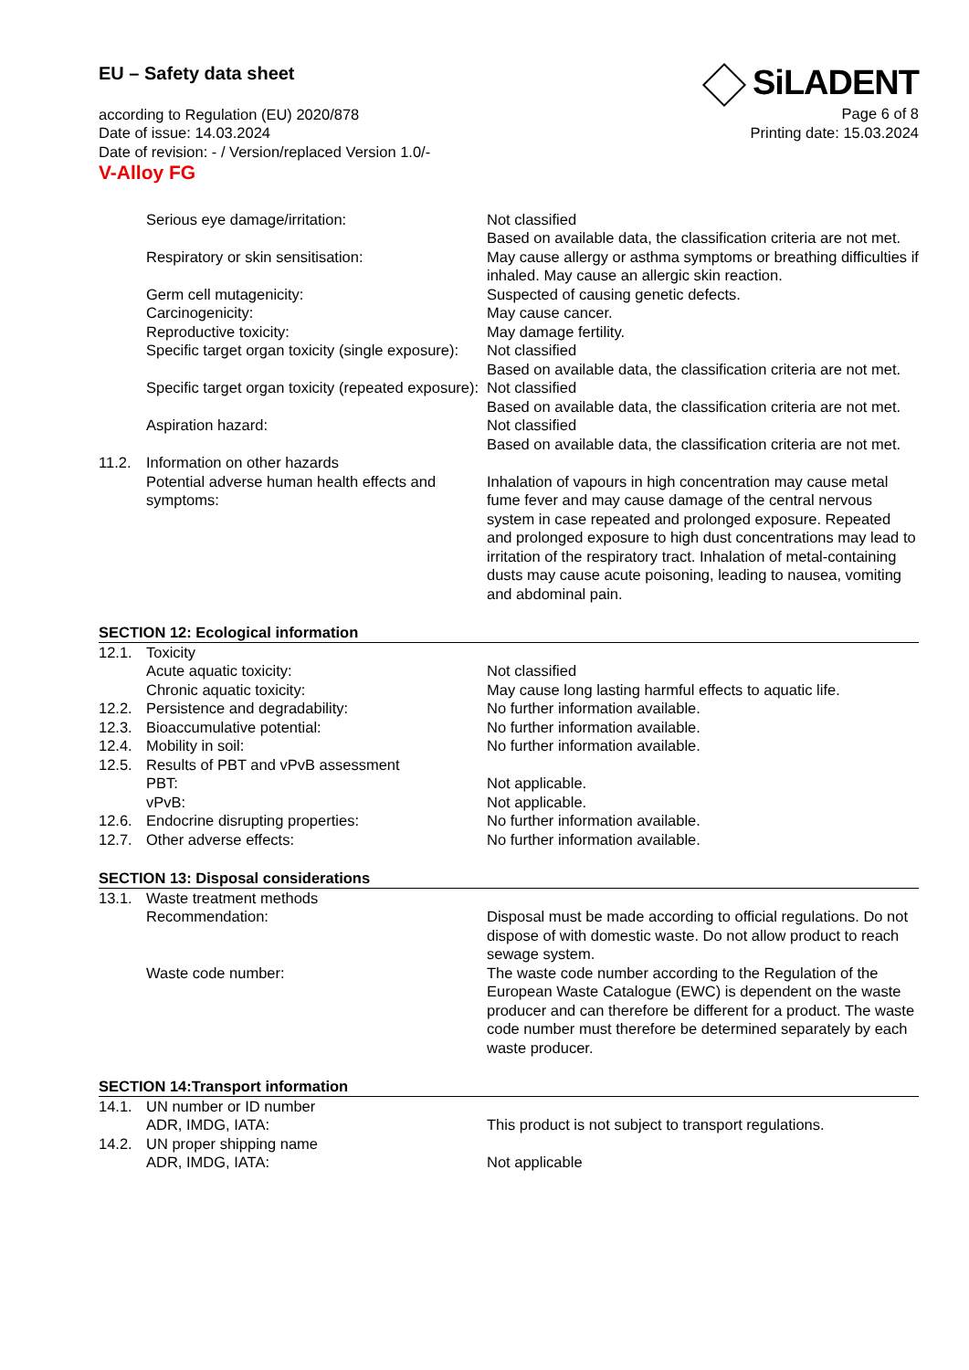EU – Safety data sheet
according to Regulation (EU) 2020/878
Date of issue: 14.03.2024
Date of revision: - / Version/replaced Version 1.0/-
V-Alloy FG
SiLADENT
Page 6 of 8
Printing date: 15.03.2024
| | Serious eye damage/irritation: | Not classified Based on available data, the classification criteria are not met. |
| | Respiratory or skin sensitisation: | May cause allergy or asthma symptoms or breathing difficulties if inhaled. May cause an allergic skin reaction. |
| | Germ cell mutagenicity: | Suspected of causing genetic defects. |
| | Carcinogenicity: | May cause cancer. |
| | Reproductive toxicity: | May damage fertility. |
| | Specific target organ toxicity (single exposure): | Not classified Based on available data, the classification criteria are not met. |
| | Specific target organ toxicity (repeated exposure): | Not classified Based on available data, the classification criteria are not met. |
| | Aspiration hazard: | Not classified Based on available data, the classification criteria are not met. |
| 11.2. | Information on other hazards | |
| | Potential adverse human health effects and symptoms: | Inhalation of vapours in high concentration may cause metal fume fever and may cause damage of the central nervous system in case repeated and prolonged exposure. Repeated and prolonged exposure to high dust concentrations may lead to irritation of the respiratory tract. Inhalation of metal-containing dusts may cause acute poisoning, leading to nausea, vomiting and abdominal pain. |
SECTION 12: Ecological information
| 12.1. | Toxicity | |
| | Acute aquatic toxicity: | Not classified |
| | Chronic aquatic toxicity: | May cause long lasting harmful effects to aquatic life. |
| 12.2. | Persistence and degradability: | No further information available. |
| 12.3. | Bioaccumulative potential: | No further information available. |
| 12.4. | Mobility in soil: | No further information available. |
| 12.5. | Results of PBT and vPvB assessment | |
| | PBT: | Not applicable. |
| | vPvB: | Not applicable. |
| 12.6. | Endocrine disrupting properties: | No further information available. |
| 12.7. | Other adverse effects: | No further information available. |
SECTION 13: Disposal considerations
| 13.1. | Waste treatment methods | |
| | Recommendation: | Disposal must be made according to official regulations. Do not dispose of with domestic waste. Do not allow product to reach sewage system. |
| | Waste code number: | The waste code number according to the Regulation of the European Waste Catalogue (EWC) is dependent on the waste producer and can therefore be different for a product. The waste code number must therefore be determined separately by each waste producer. |
SECTION 14:Transport information
| 14.1. | UN number or ID number | |
| | ADR, IMDG, IATA: | This product is not subject to transport regulations. |
| 14.2. | UN proper shipping name | |
| | ADR, IMDG, IATA: | Not applicable |